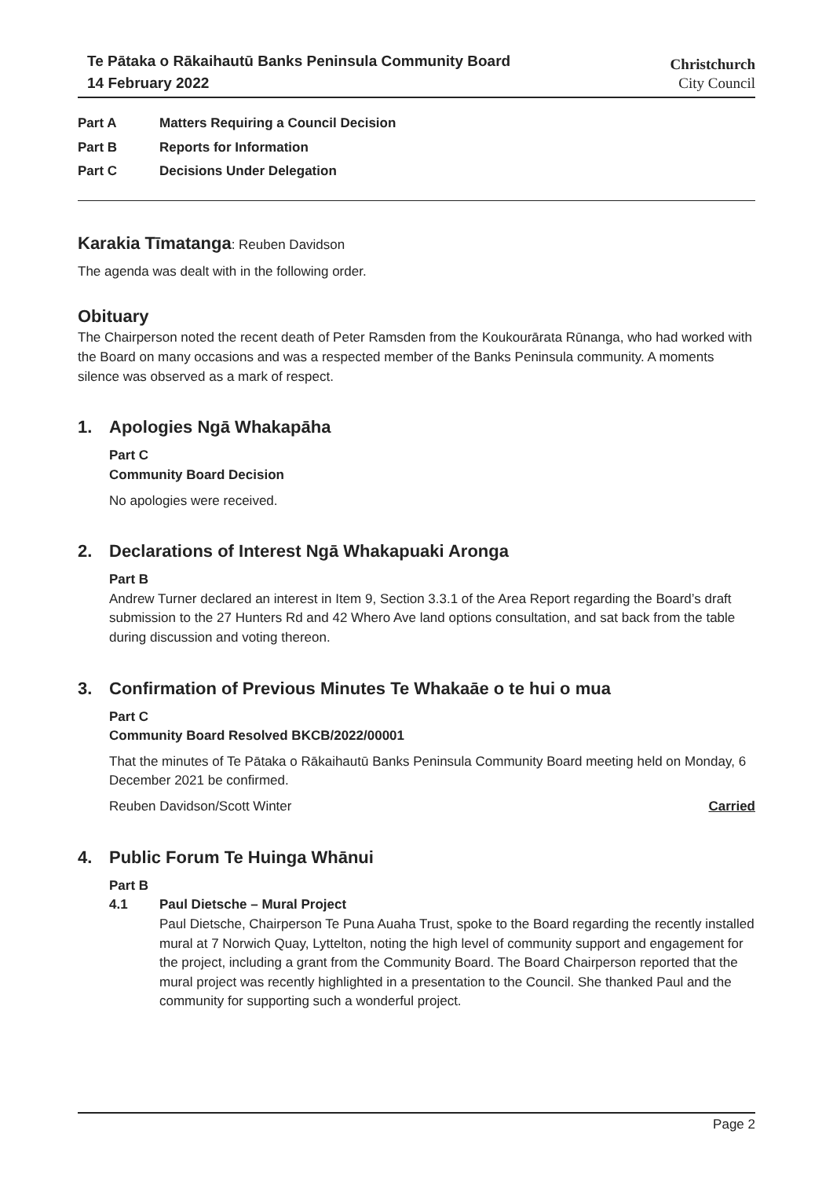Te Pātaka o Rākaihautū Banks Peninsula Community Board
14 February 2022
Christchurch
City Council
Part A Matters Requiring a Council Decision
Part B Reports for Information
Part C Decisions Under Delegation
Karakia Tīmatanga: Reuben Davidson
The agenda was dealt with in the following order.
Obituary
The Chairperson noted the recent death of Peter Ramsden from the Koukourārata Rūnanga, who had worked with the Board on many occasions and was a respected member of the Banks Peninsula community. A moments silence was observed as a mark of respect.
1. Apologies Ngā Whakapāha
Part C
Community Board Decision
No apologies were received.
2. Declarations of Interest Ngā Whakapuaki Aronga
Part B
Andrew Turner declared an interest in Item 9, Section 3.3.1 of the Area Report regarding the Board’s draft submission to the 27 Hunters Rd and 42 Whero Ave land options consultation, and sat back from the table during discussion and voting thereon.
3. Confirmation of Previous Minutes Te Whakaāe o te hui o mua
Part C
Community Board Resolved BKCB/2022/00001
That the minutes of Te Pātaka o Rākaihautū Banks Peninsula Community Board meeting held on Monday, 6 December 2021 be confirmed.
Reuben Davidson/Scott Winter Carried
4. Public Forum Te Huinga Whānui
Part B
4.1 Paul Dietsche – Mural Project
Paul Dietsche, Chairperson Te Puna Auaha Trust, spoke to the Board regarding the recently installed mural at 7 Norwich Quay, Lyttelton, noting the high level of community support and engagement for the project, including a grant from the Community Board. The Board Chairperson reported that the mural project was recently highlighted in a presentation to the Council. She thanked Paul and the community for supporting such a wonderful project.
Page 2